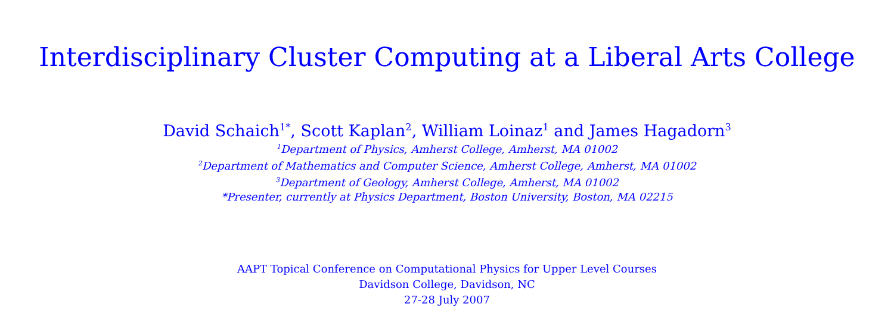Interdisciplinary Cluster Computing at a Liberal Arts College
David Schaich<sup>1*</sup>, Scott Kaplan<sup>2</sup>, William Loinaz<sup>1</sup> and James Hagadorn<sup>3</sup>
<sup>1</sup> Department of Physics, Amherst College, Amherst, MA 01002
<sup>2</sup> Department of Mathematics and Computer Science, Amherst College, Amherst, MA 01002
<sup>3</sup> Department of Geology, Amherst College, Amherst, MA 01002
*Presenter, currently at Physics Department, Boston University, Boston, MA 02215
AAPT Topical Conference on Computational Physics for Upper Level Courses
Davidson College, Davidson, NC
27-28 July 2007